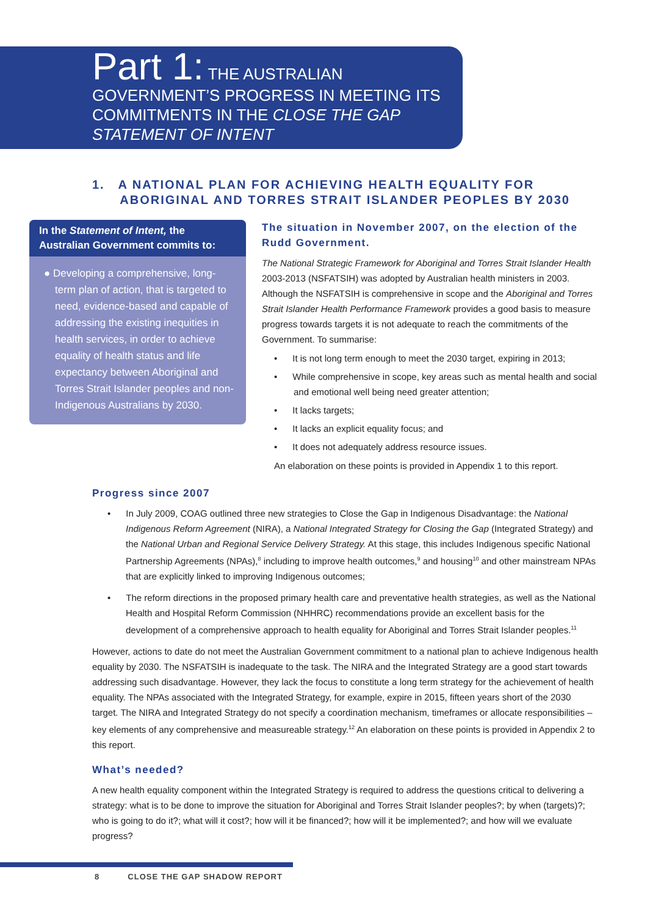Part 1: THE AUSTRALIAN GOVERNMENT’S PROGRESS IN MEETING ITS COMMITMENTS IN THE CLOSE THE GAP STATEMENT OF INTENT
1. A NATIONAL PLAN FOR ACHIEVING HEALTH EQUALITY FOR
ABORIGINAL AND TORRES STRAIT ISLANDER PEOPLES BY 2030
In the Statement of Intent, the Australian Government commits to:
● Developing a comprehensive, long-term plan of action, that is targeted to need, evidence-based and capable of addressing the existing inequities in health services, in order to achieve equality of health status and life expectancy between Aboriginal and Torres Strait Islander peoples and non-Indigenous Australians by 2030.
The situation in November 2007, on the election of the Rudd Government.
The National Strategic Framework for Aboriginal and Torres Strait Islander Health 2003-2013 (NSFATSIH) was adopted by Australian health ministers in 2003. Although the NSFATSIH is comprehensive in scope and the Aboriginal and Torres Strait Islander Health Performance Framework provides a good basis to measure progress towards targets it is not adequate to reach the commitments of the Government. To summarise:
• It is not long term enough to meet the 2030 target, expiring in 2013;
• While comprehensive in scope, key areas such as mental health and social and emotional well being need greater attention;
• It lacks targets;
• It lacks an explicit equality focus; and
• It does not adequately address resource issues.
An elaboration on these points is provided in Appendix 1 to this report.
Progress since 2007
• In July 2009, COAG outlined three new strategies to Close the Gap in Indigenous Disadvantage: the National Indigenous Reform Agreement (NIRA), a National Integrated Strategy for Closing the Gap (Integrated Strategy) and the National Urban and Regional Service Delivery Strategy. At this stage, this includes Indigenous specific National Partnership Agreements (NPAs),<sup>8</sup> including to improve health outcomes,<sup>9</sup> and housing<sup>10</sup> and other mainstream NPAs that are explicitly linked to improving Indigenous outcomes;
• The reform directions in the proposed primary health care and preventative health strategies, as well as the National Health and Hospital Reform Commission (NHHRC) recommendations provide an excellent basis for the development of a comprehensive approach to health equality for Aboriginal and Torres Strait Islander peoples.<sup>11</sup>
However, actions to date do not meet the Australian Government commitment to a national plan to achieve Indigenous health equality by 2030. The NSFATSIH is inadequate to the task. The NIRA and the Integrated Strategy are a good start towards addressing such disadvantage. However, they lack the focus to constitute a long term strategy for the achievement of health equality. The NPAs associated with the Integrated Strategy, for example, expire in 2015, fifteen years short of the 2030 target. The NIRA and Integrated Strategy do not specify a coordination mechanism, timeframes or allocate responsibilities – key elements of any comprehensive and measureable strategy.<sup>12</sup> An elaboration on these points is provided in Appendix 2 to this report.
What’s needed?
A new health equality component within the Integrated Strategy is required to address the questions critical to delivering a strategy: what is to be done to improve the situation for Aboriginal and Torres Strait Islander peoples?; by when (targets)?; who is going to do it?; what will it cost?; how will it be financed?; how will it be implemented?; and how will we evaluate progress?
8 CLOSE THE GAP SHADOW REPORT